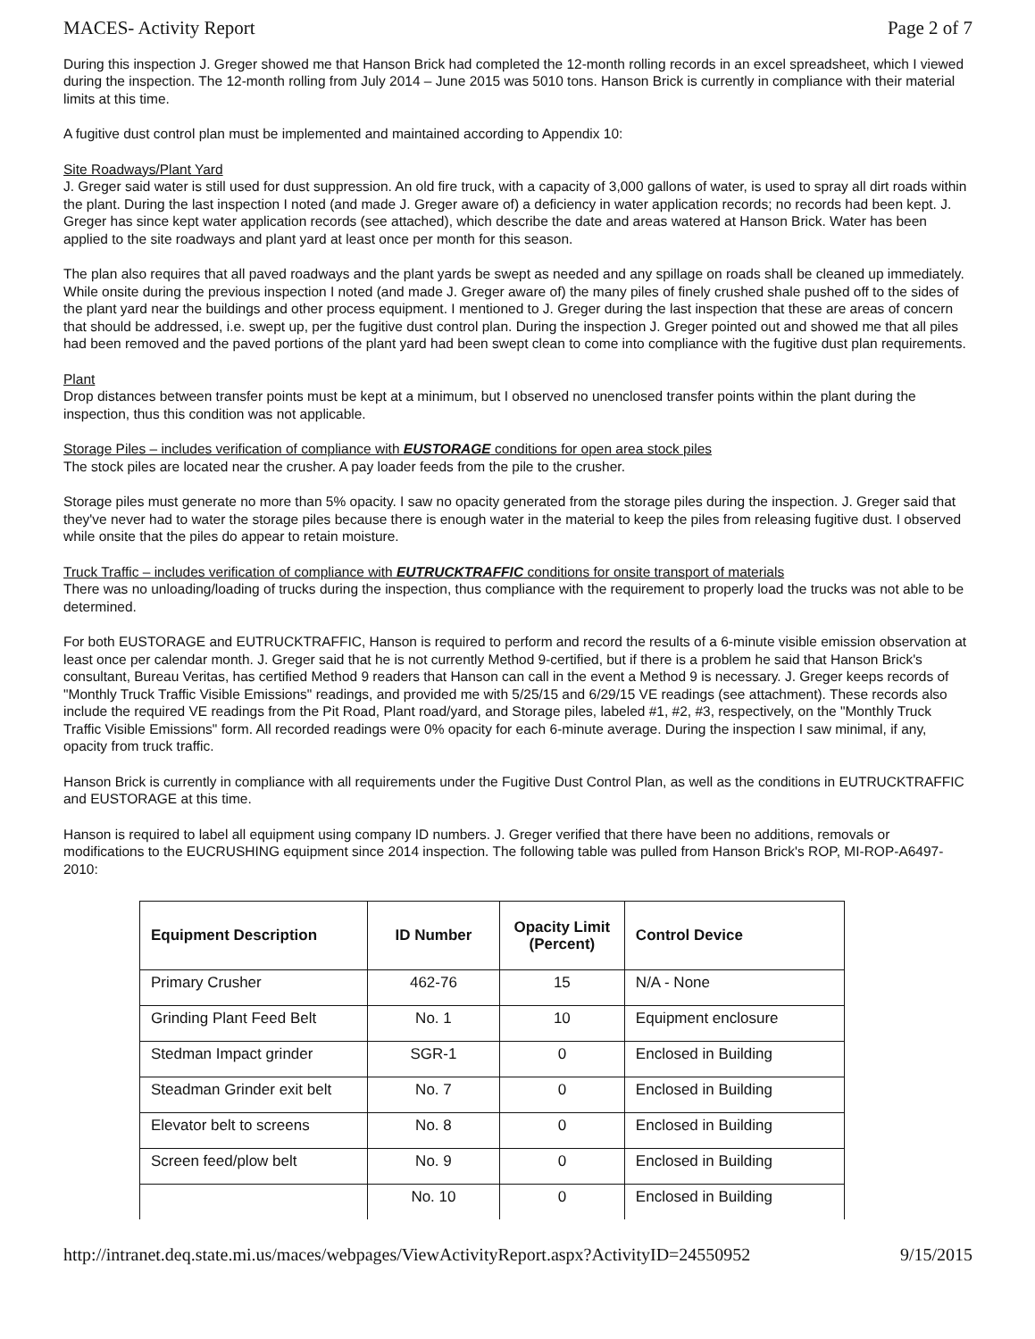MACES- Activity Report Page 2 of 7
During this inspection J. Greger showed me that Hanson Brick had completed the 12-month rolling records in an excel spreadsheet, which I viewed during the inspection. The 12-month rolling from July 2014 – June 2015 was 5010 tons. Hanson Brick is currently in compliance with their material limits at this time.
A fugitive dust control plan must be implemented and maintained according to Appendix 10:
Site Roadways/Plant Yard
J. Greger said water is still used for dust suppression. An old fire truck, with a capacity of 3,000 gallons of water, is used to spray all dirt roads within the plant. During the last inspection I noted (and made J. Greger aware of) a deficiency in water application records; no records had been kept. J. Greger has since kept water application records (see attached), which describe the date and areas watered at Hanson Brick. Water has been applied to the site roadways and plant yard at least once per month for this season.
The plan also requires that all paved roadways and the plant yards be swept as needed and any spillage on roads shall be cleaned up immediately. While onsite during the previous inspection I noted (and made J. Greger aware of) the many piles of finely crushed shale pushed off to the sides of the plant yard near the buildings and other process equipment. I mentioned to J. Greger during the last inspection that these are areas of concern that should be addressed, i.e. swept up, per the fugitive dust control plan. During the inspection J. Greger pointed out and showed me that all piles had been removed and the paved portions of the plant yard had been swept clean to come into compliance with the fugitive dust plan requirements.
Plant
Drop distances between transfer points must be kept at a minimum, but I observed no unenclosed transfer points within the plant during the inspection, thus this condition was not applicable.
Storage Piles – includes verification of compliance with EUSTORAGE conditions for open area stock piles
The stock piles are located near the crusher. A pay loader feeds from the pile to the crusher.
Storage piles must generate no more than 5% opacity. I saw no opacity generated from the storage piles during the inspection. J. Greger said that they've never had to water the storage piles because there is enough water in the material to keep the piles from releasing fugitive dust. I observed while onsite that the piles do appear to retain moisture.
Truck Traffic – includes verification of compliance with EUTRUCKTRAFFIC conditions for onsite transport of materials
There was no unloading/loading of trucks during the inspection, thus compliance with the requirement to properly load the trucks was not able to be determined.
For both EUSTORAGE and EUTRUCKTRAFFIC, Hanson is required to perform and record the results of a 6-minute visible emission observation at least once per calendar month. J. Greger said that he is not currently Method 9-certified, but if there is a problem he said that Hanson Brick's consultant, Bureau Veritas, has certified Method 9 readers that Hanson can call in the event a Method 9 is necessary. J. Greger keeps records of "Monthly Truck Traffic Visible Emissions" readings, and provided me with 5/25/15 and 6/29/15 VE readings (see attachment). These records also include the required VE readings from the Pit Road, Plant road/yard, and Storage piles, labeled #1, #2, #3, respectively, on the "Monthly Truck Traffic Visible Emissions" form. All recorded readings were 0% opacity for each 6-minute average. During the inspection I saw minimal, if any, opacity from truck traffic.
Hanson Brick is currently in compliance with all requirements under the Fugitive Dust Control Plan, as well as the conditions in EUTRUCKTRAFFIC and EUSTORAGE at this time.
Hanson is required to label all equipment using company ID numbers. J. Greger verified that there have been no additions, removals or modifications to the EUCRUSHING equipment since 2014 inspection. The following table was pulled from Hanson Brick's ROP, MI-ROP-A6497-2010:
| Equipment Description | ID Number | Opacity Limit (Percent) | Control Device |
| --- | --- | --- | --- |
| Primary Crusher | 462-76 | 15 | N/A - None |
| Grinding Plant Feed Belt | No. 1 | 10 | Equipment enclosure |
| Stedman Impact grinder | SGR-1 | 0 | Enclosed in Building |
| Steadman Grinder exit belt | No. 7 | 0 | Enclosed in Building |
| Elevator belt to screens | No. 8 | 0 | Enclosed in Building |
| Screen feed/plow belt | No. 9 | 0 | Enclosed in Building |
| | No. 10 | 0 | Enclosed in Building |
http://intranet.deq.state.mi.us/maces/webpages/ViewActivityReport.aspx?ActivityID=24550952 9/15/2015